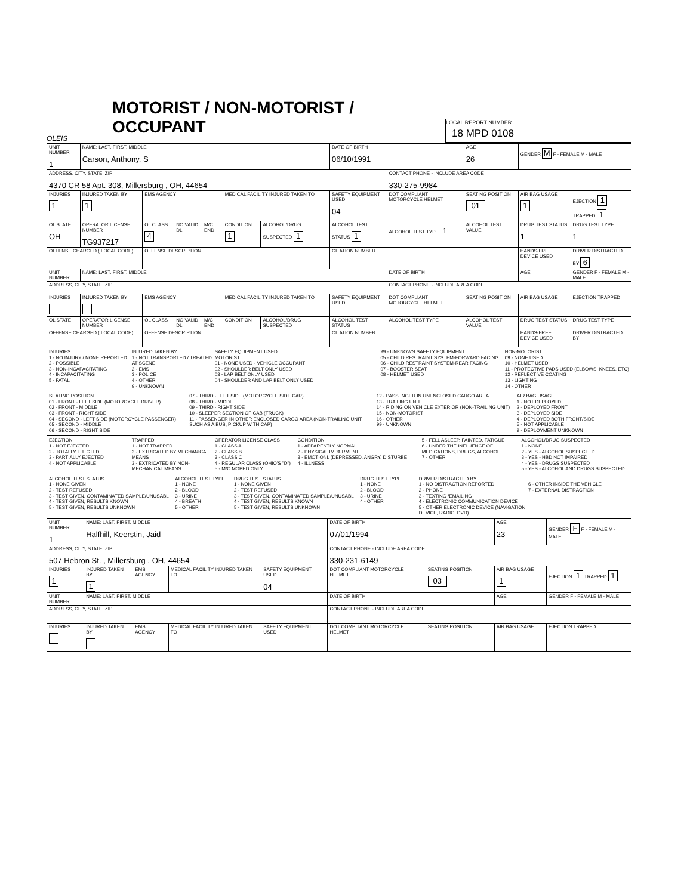OLEIS
MOTORIST / NON-MOTORIST / OCCUPANT
LOCAL REPORT NUMBER
18 MPD 0108
| UNIT NUMBER 1 | NAME: LAST, FIRST, MIDDLE Carson, Anthony, S | | | | | | DATE OF BIRTH 06/10/1991 | | AGE 26 | GENDER M F - FEMALE M - MALE | |
| ADDRESS, CITY, STATE, ZIP 4370 CR 58 Apt. 308, Millersburg , OH, 44654 | | | | | | | | CONTACT PHONE - INCLUDE AREA CODE 330-275-9984 | | | |
| INJURIES 1 | INJURED TAKEN BY 1 | EMS AGENCY | | | MEDICAL FACILITY INJURED TAKEN TO | | SAFETY EQUIPMENT USED 04 | DOT COMPLIANT MOTORCYCLE HELMET | SEATING POSITION 01 | AIR BAG USAGE 1 | EJECTION 1 TRAPPED 1 |
| OL STATE OH | OPERATOR LICENSE NUMBER TG937217 | OL CLASS 4 | NO VALID DL | M/C END | CONDITION 1 | ALCOHOL/DRUG SUSPECTED 1 | ALCOHOL TEST STATUS 1 | ALCOHOL TEST TYPE 1 | ALCOHOL TEST VALUE | DRUG TEST STATUS 1 | DRUG TEST TYPE 1 |
| OFFENSE CHARGED ( LOCAL CODE) | | OFFENSE DESCRIPTION | | | | | CITATION NUMBER | | | HANDS-FREE DEVICE USED | DRIVER DISTRACTED BY 6 |
| UNIT NUMBER | NAME: LAST, FIRST, MIDDLE | | | | | | | DATE OF BIRTH | | AGE | GENDER F - FEMALE M - MALE |
| ADDRESS, CITY, STATE, ZIP | | | | | | | | CONTACT PHONE - INCLUDE AREA CODE | | | |
| INJURIES | INJURED TAKEN BY | EMS AGENCY | | | MEDICAL FACILITY INJURED TAKEN TO | | SAFETY EQUIPMENT USED | DOT COMPLIANT MOTORCYCLE HELMET | SEATING POSITION | AIR BAG USAGE | EJECTION TRAPPED |
| OL STATE | OPERATOR LICENSE NUMBER | OL CLASS | NO VALID DL | M/C END | CONDITION | ALCOHOL/DRUG SUSPECTED | ALCOHOL TEST STATUS | ALCOHOL TEST TYPE | ALCOHOL TEST VALUE | DRUG TEST STATUS | DRUG TEST TYPE |
| OFFENSE CHARGED ( LOCAL CODE) | | OFFENSE DESCRIPTION | | | | | CITATION NUMBER | | | HANDS-FREE DEVICE USED | DRIVER DISTRACTED BY |
INJURIES
1 - NO INJURY / NONE REPORTED
2 - POSSIBLE
3 - NON-INCAPACITATING
4 - INCAPACITATING
5 - FATAL
INJURED TAKEN BY
1 - NOT TRANSPORTED / TREATED AT SCENE
2 - EMS
3 - POLICE
4 - OTHER
9 - UNKNOWN
SAFETY EQUIPMENT USED
MOTORIST
01 - NONE USED - VEHICLE OCCUPANT
02 - SHOULDER BELT ONLY USED
03 - LAP BELT ONLY USED
04 - SHOULDER AND LAP BELT ONLY USED
99 - UNKNOWN SAFETY EQUIPMENT
05 - CHILD RESTRAINT SYSTEM-FORWARD FACING
06 - CHILD RESTRAINT SYSTEM-REAR FACING
07 - BOOSTER SEAT
08 - HELMET USED
NON-MOTORIST
09 - NONE USED
10 - HELMET USED
11 - PROTECTIVE PADS USED (ELBOWS, KNEES, ETC)
12 - REFLECTIVE COATING
13 - LIGHTING
14 - OTHER
SEATING POSITION
01 - FRONT - LEFT SIDE (MOTORCYCLE DRIVER)
02 - FRONT - MIDDLE
03 - FRONT - RIGHT SIDE
04 - SECOND - LEFT SIDE (MOTORCYCLE PASSENGER)
05 - SECOND - MIDDLE
06 - SECOND - RIGHT SIDE
07 - THIRD - LEFT SIDE (MOTORCYCLE SIDE CAR)
08 - THIRD - MIDDLE
09 - THIRD - RIGHT SIDE
10 - SLEEPER SECTION OF CAB (TRUCK)
11 - PASSENGER IN OTHER ENCLOSED CARGO AREA (NON-TRAILING UNIT SUCH AS A BUS, PICKUP WITH CAP)
12 - PASSENGER IN UNENCLOSED CARGO AREA
13 - TRAILING UNIT
14 - RIDING ON VEHICLE EXTERIOR (NON-TRAILING UNIT)
15 - NON-MOTORIST
16 - OTHER
99 - UNKNOWN
AIR BAG USAGE
1 - NOT DEPLOYED
2 - DEPLOYED FRONT
3 - DEPLOYED SIDE
4 - DEPLOYED BOTH FRONT/SIDE
5 - NOT APPLICABLE
9 - DEPLOYMENT UNKNOWN
EJECTION
1 - NOT EJECTED
2 - TOTALLY EJECTED
3 - PARTIALLY EJECTED
4 - NOT APPLICABLE
TRAPPED
1 - NOT TRAPPED
2 - EXTRICATED BY MECHANICAL MEANS
3 - EXTRICATED BY NON-MECHANICAL MEANS
OPERATOR LICENSE CLASS
1 - CLASS A
2 - CLASS B
3 - CLASS C
4 - REGULAR CLASS (OHIO'S "D")
5 - M/C MOPED ONLY
CONDITION
1 - APPARENTLY NORMAL
2 - PHYSICAL IMPAIRMENT
3 - EMOTIONL (DEPRESSED, ANGRY, DISTURBE
4 - ILLNESS
5 - FELL ASLEEP, FAINTED, FATIGUE
6 - UNDER THE INFLUENCE OF MEDICATIONS, DRUGS, ALCOHOL
7 - OTHER
ALCOHOL/DRUG SUSPECTED
1 - NONE
2 - YES - ALCOHOL SUSPECTED
3 - YES - HBD NOT IMPAIRED
4 - YES - DRUGS SUSPECTED
5 - YES - ALCOHOL AND DRUGS SUSPECTED
ALCOHOL TEST STATUS
1 - NONE GIVEN
2 - TEST REFUSED
3 - TEST GIVEN, CONTAMINATED SAMPLE/UNUSABL
4 - TEST GIVEN, RESULTS KNOWN
5 - TEST GIVEN, RESULTS UNKNOWN
ALCOHOL TEST TYPE
1 - NONE
2 - BLOOD
3 - URINE
4 - BREATH
5 - OTHER
DRUG TEST STATUS
1 - NONE GIVEN
2 - TEST REFUSED
3 - TEST GIVEN, CONTAMINATED SAMPLE/UNUSABL
4 - TEST GIVEN, RESULTS KNOWN
5 - TEST GIVEN, RESULTS UNKNOWN
DRUG TEST TYPE
1 - NONE
2 - BLOOD
3 - URINE
4 - OTHER
DRIVER DISTRACTED BY
1 - NO DISTRACTION REPORTED
2 - PHONE
3 - TEXTING /EMAILING
4 - ELECTRONIC COMMUNICATION DEVICE
5 - OTHER ELECTRONIC DEVICE (NAVIGATION DEVICE, RADIO, DVD)
6 - OTHER INSIDE THE VEHICLE
7 - EXTERNAL DISTRACTION
| UNIT NUMBER 1 | NAME: LAST, FIRST, MIDDLE Halfhill, Keerstin, Jaid | | | | DATE OF BIRTH 07/01/1994 | | AGE 23 | GENDER F F - FEMALE M - MALE |
| ADDRESS, CITY, STATE, ZIP 507 Hebron St. , Millersburg , OH, 44654 | | | | | CONTACT PHONE - INCLUDE AREA CODE 330-231-6149 | | | |
| INJURIES 1 | INJURED TAKEN BY 1 | EMS AGENCY | MEDICAL FACILITY INJURED TAKEN TO | SAFETY EQUIPMENT USED 04 | DOT COMPLIANT MOTORCYCLE HELMET | SEATING POSITION 03 | AIR BAG USAGE 1 | EJECTION 1 TRAPPED 1 |
| UNIT NUMBER | NAME: LAST, FIRST, MIDDLE | | | | DATE OF BIRTH | | AGE | GENDER F - FEMALE M - MALE |
| ADDRESS, CITY, STATE, ZIP | | | | | CONTACT PHONE - INCLUDE AREA CODE | | | |
| INJURIES | INJURED TAKEN BY | EMS AGENCY | MEDICAL FACILITY INJURED TAKEN TO | SAFETY EQUIPMENT USED | DOT COMPLIANT MOTORCYCLE HELMET | SEATING POSITION | AIR BAG USAGE | EJECTION TRAPPED |